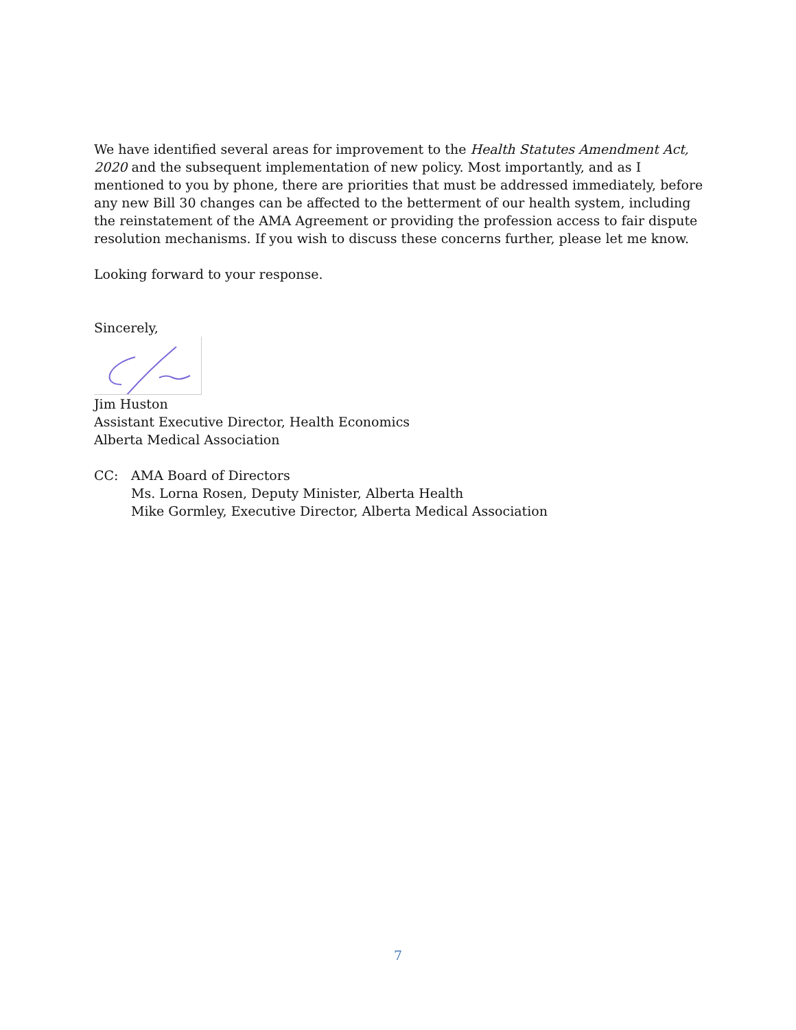We have identified several areas for improvement to the Health Statutes Amendment Act, 2020 and the subsequent implementation of new policy. Most importantly, and as I mentioned to you by phone, there are priorities that must be addressed immediately, before any new Bill 30 changes can be affected to the betterment of our health system, including the reinstatement of the AMA Agreement or providing the profession access to fair dispute resolution mechanisms. If you wish to discuss these concerns further, please let me know.
Looking forward to your response.
Sincerely,
Jim Huston
Assistant Executive Director, Health Economics
Alberta Medical Association
CC: AMA Board of Directors
Ms. Lorna Rosen, Deputy Minister, Alberta Health
Mike Gormley, Executive Director, Alberta Medical Association
7